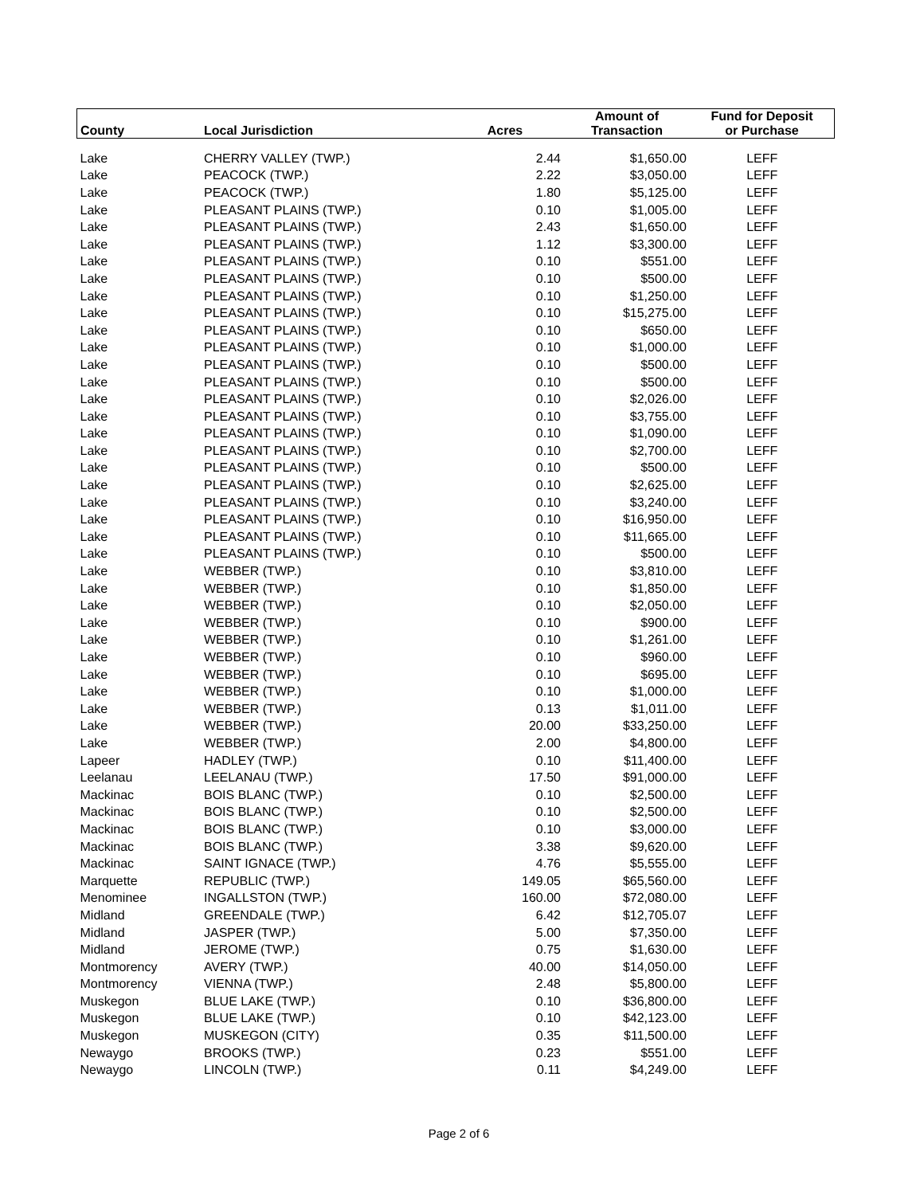| | | | Amount of | Fund for Deposit |
| --- | --- | --- | --- | --- |
| County | Local Jurisdiction | Acres | Transaction | or Purchase |
| Lake | CHERRY VALLEY (TWP.) | 2.44 | $1,650.00 | LEFF |
| Lake | PEACOCK (TWP.) | 2.22 | $3,050.00 | LEFF |
| Lake | PEACOCK (TWP.) | 1.80 | $5,125.00 | LEFF |
| Lake | PLEASANT PLAINS (TWP.) | 0.10 | $1,005.00 | LEFF |
| Lake | PLEASANT PLAINS (TWP.) | 2.43 | $1,650.00 | LEFF |
| Lake | PLEASANT PLAINS (TWP.) | 1.12 | $3,300.00 | LEFF |
| Lake | PLEASANT PLAINS (TWP.) | 0.10 | $551.00 | LEFF |
| Lake | PLEASANT PLAINS (TWP.) | 0.10 | $500.00 | LEFF |
| Lake | PLEASANT PLAINS (TWP.) | 0.10 | $1,250.00 | LEFF |
| Lake | PLEASANT PLAINS (TWP.) | 0.10 | $15,275.00 | LEFF |
| Lake | PLEASANT PLAINS (TWP.) | 0.10 | $650.00 | LEFF |
| Lake | PLEASANT PLAINS (TWP.) | 0.10 | $1,000.00 | LEFF |
| Lake | PLEASANT PLAINS (TWP.) | 0.10 | $500.00 | LEFF |
| Lake | PLEASANT PLAINS (TWP.) | 0.10 | $500.00 | LEFF |
| Lake | PLEASANT PLAINS (TWP.) | 0.10 | $2,026.00 | LEFF |
| Lake | PLEASANT PLAINS (TWP.) | 0.10 | $3,755.00 | LEFF |
| Lake | PLEASANT PLAINS (TWP.) | 0.10 | $1,090.00 | LEFF |
| Lake | PLEASANT PLAINS (TWP.) | 0.10 | $2,700.00 | LEFF |
| Lake | PLEASANT PLAINS (TWP.) | 0.10 | $500.00 | LEFF |
| Lake | PLEASANT PLAINS (TWP.) | 0.10 | $2,625.00 | LEFF |
| Lake | PLEASANT PLAINS (TWP.) | 0.10 | $3,240.00 | LEFF |
| Lake | PLEASANT PLAINS (TWP.) | 0.10 | $16,950.00 | LEFF |
| Lake | PLEASANT PLAINS (TWP.) | 0.10 | $11,665.00 | LEFF |
| Lake | PLEASANT PLAINS (TWP.) | 0.10 | $500.00 | LEFF |
| Lake | WEBBER (TWP.) | 0.10 | $3,810.00 | LEFF |
| Lake | WEBBER (TWP.) | 0.10 | $1,850.00 | LEFF |
| Lake | WEBBER (TWP.) | 0.10 | $2,050.00 | LEFF |
| Lake | WEBBER (TWP.) | 0.10 | $900.00 | LEFF |
| Lake | WEBBER (TWP.) | 0.10 | $1,261.00 | LEFF |
| Lake | WEBBER (TWP.) | 0.10 | $960.00 | LEFF |
| Lake | WEBBER (TWP.) | 0.10 | $695.00 | LEFF |
| Lake | WEBBER (TWP.) | 0.10 | $1,000.00 | LEFF |
| Lake | WEBBER (TWP.) | 0.13 | $1,011.00 | LEFF |
| Lake | WEBBER (TWP.) | 20.00 | $33,250.00 | LEFF |
| Lake | WEBBER (TWP.) | 2.00 | $4,800.00 | LEFF |
| Lapeer | HADLEY (TWP.) | 0.10 | $11,400.00 | LEFF |
| Leelanau | LEELANAU (TWP.) | 17.50 | $91,000.00 | LEFF |
| Mackinac | BOIS BLANC (TWP.) | 0.10 | $2,500.00 | LEFF |
| Mackinac | BOIS BLANC (TWP.) | 0.10 | $2,500.00 | LEFF |
| Mackinac | BOIS BLANC (TWP.) | 0.10 | $3,000.00 | LEFF |
| Mackinac | BOIS BLANC (TWP.) | 3.38 | $9,620.00 | LEFF |
| Mackinac | SAINT IGNACE (TWP.) | 4.76 | $5,555.00 | LEFF |
| Marquette | REPUBLIC (TWP.) | 149.05 | $65,560.00 | LEFF |
| Menominee | INGALLSTON (TWP.) | 160.00 | $72,080.00 | LEFF |
| Midland | GREENDALE (TWP.) | 6.42 | $12,705.07 | LEFF |
| Midland | JASPER (TWP.) | 5.00 | $7,350.00 | LEFF |
| Midland | JEROME (TWP.) | 0.75 | $1,630.00 | LEFF |
| Montmorency | AVERY (TWP.) | 40.00 | $14,050.00 | LEFF |
| Montmorency | VIENNA (TWP.) | 2.48 | $5,800.00 | LEFF |
| Muskegon | BLUE LAKE (TWP.) | 0.10 | $36,800.00 | LEFF |
| Muskegon | BLUE LAKE (TWP.) | 0.10 | $42,123.00 | LEFF |
| Muskegon | MUSKEGON (CITY) | 0.35 | $11,500.00 | LEFF |
| Newaygo | BROOKS (TWP.) | 0.23 | $551.00 | LEFF |
| Newaygo | LINCOLN (TWP.) | 0.11 | $4,249.00 | LEFF |
Page 2 of 6